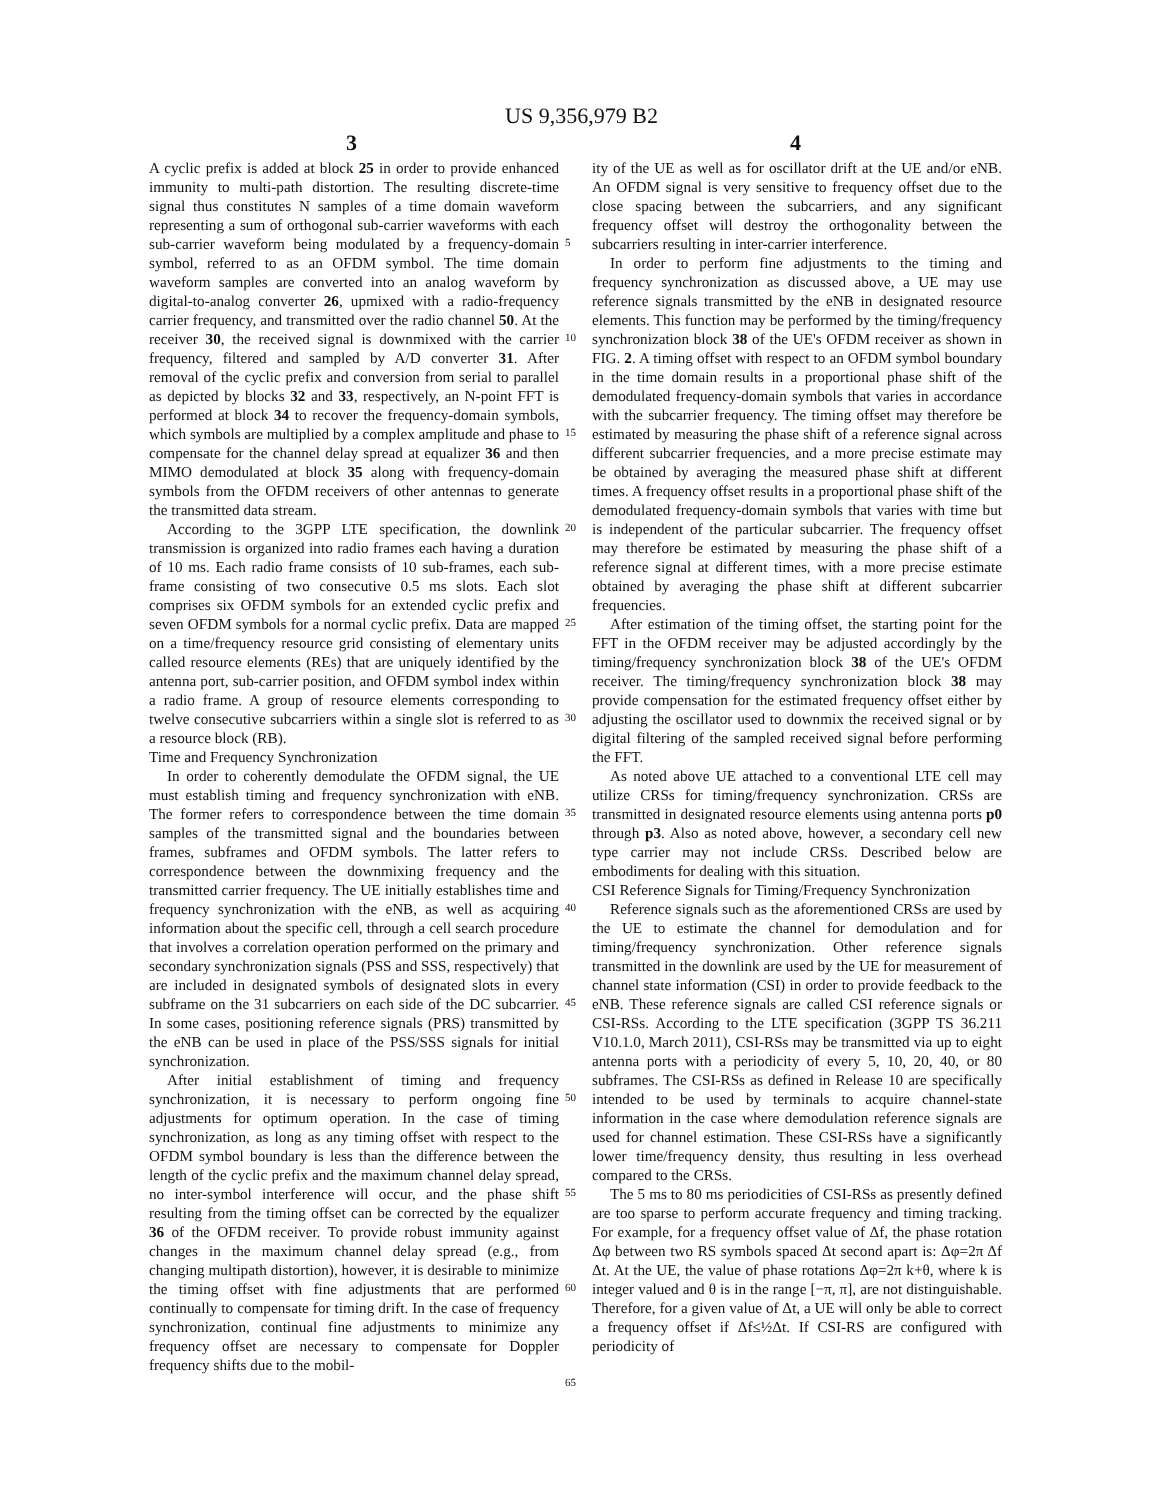US 9,356,979 B2
3 4
A cyclic prefix is added at block 25 in order to provide enhanced immunity to multi-path distortion. The resulting discrete-time signal thus constitutes N samples of a time domain waveform representing a sum of orthogonal sub-carrier waveforms with each sub-carrier waveform being modulated by a frequency-domain symbol, referred to as an OFDM symbol. The time domain waveform samples are converted into an analog waveform by digital-to-analog converter 26, upmixed with a radio-frequency carrier frequency, and transmitted over the radio channel 50. At the receiver 30, the received signal is downmixed with the carrier frequency, filtered and sampled by A/D converter 31. After removal of the cyclic prefix and conversion from serial to parallel as depicted by blocks 32 and 33, respectively, an N-point FFT is performed at block 34 to recover the frequency-domain symbols, which symbols are multiplied by a complex amplitude and phase to compensate for the channel delay spread at equalizer 36 and then MIMO demodulated at block 35 along with frequency-domain symbols from the OFDM receivers of other antennas to generate the transmitted data stream.
According to the 3GPP LTE specification, the downlink transmission is organized into radio frames each having a duration of 10 ms. Each radio frame consists of 10 sub-frames, each sub-frame consisting of two consecutive 0.5 ms slots. Each slot comprises six OFDM symbols for an extended cyclic prefix and seven OFDM symbols for a normal cyclic prefix. Data are mapped on a time/frequency resource grid consisting of elementary units called resource elements (REs) that are uniquely identified by the antenna port, sub-carrier position, and OFDM symbol index within a radio frame. A group of resource elements corresponding to twelve consecutive subcarriers within a single slot is referred to as a resource block (RB).
Time and Frequency Synchronization
In order to coherently demodulate the OFDM signal, the UE must establish timing and frequency synchronization with eNB. The former refers to correspondence between the time domain samples of the transmitted signal and the boundaries between frames, subframes and OFDM symbols. The latter refers to correspondence between the downmixing frequency and the transmitted carrier frequency. The UE initially establishes time and frequency synchronization with the eNB, as well as acquiring information about the specific cell, through a cell search procedure that involves a correlation operation performed on the primary and secondary synchronization signals (PSS and SSS, respectively) that are included in designated symbols of designated slots in every subframe on the 31 subcarriers on each side of the DC subcarrier. In some cases, positioning reference signals (PRS) transmitted by the eNB can be used in place of the PSS/SSS signals for initial synchronization.
After initial establishment of timing and frequency synchronization, it is necessary to perform ongoing fine adjustments for optimum operation. In the case of timing synchronization, as long as any timing offset with respect to the OFDM symbol boundary is less than the difference between the length of the cyclic prefix and the maximum channel delay spread, no inter-symbol interference will occur, and the phase shift resulting from the timing offset can be corrected by the equalizer 36 of the OFDM receiver. To provide robust immunity against changes in the maximum channel delay spread (e.g., from changing multipath distortion), however, it is desirable to minimize the timing offset with fine adjustments that are performed continually to compensate for timing drift. In the case of frequency synchronization, continual fine adjustments to minimize any frequency offset are necessary to compensate for Doppler frequency shifts due to the mobil-
5
10
15
20
25
30
35
40
45
50
55
60
65
ity of the UE as well as for oscillator drift at the UE and/or eNB. An OFDM signal is very sensitive to frequency offset due to the close spacing between the subcarriers, and any significant frequency offset will destroy the orthogonality between the subcarriers resulting in inter-carrier interference.
In order to perform fine adjustments to the timing and frequency synchronization as discussed above, a UE may use reference signals transmitted by the eNB in designated resource elements. This function may be performed by the timing/frequency synchronization block 38 of the UE's OFDM receiver as shown in FIG. 2. A timing offset with respect to an OFDM symbol boundary in the time domain results in a proportional phase shift of the demodulated frequency-domain symbols that varies in accordance with the subcarrier frequency. The timing offset may therefore be estimated by measuring the phase shift of a reference signal across different subcarrier frequencies, and a more precise estimate may be obtained by averaging the measured phase shift at different times. A frequency offset results in a proportional phase shift of the demodulated frequency-domain symbols that varies with time but is independent of the particular subcarrier. The frequency offset may therefore be estimated by measuring the phase shift of a reference signal at different times, with a more precise estimate obtained by averaging the phase shift at different subcarrier frequencies.
After estimation of the timing offset, the starting point for the FFT in the OFDM receiver may be adjusted accordingly by the timing/frequency synchronization block 38 of the UE's OFDM receiver. The timing/frequency synchronization block 38 may provide compensation for the estimated frequency offset either by adjusting the oscillator used to downmix the received signal or by digital filtering of the sampled received signal before performing the FFT.
As noted above UE attached to a conventional LTE cell may utilize CRSs for timing/frequency synchronization. CRSs are transmitted in designated resource elements using antenna ports p0 through p3. Also as noted above, however, a secondary cell new type carrier may not include CRSs. Described below are embodiments for dealing with this situation.
CSI Reference Signals for Timing/Frequency Synchronization
Reference signals such as the aforementioned CRSs are used by the UE to estimate the channel for demodulation and for timing/frequency synchronization. Other reference signals transmitted in the downlink are used by the UE for measurement of channel state information (CSI) in order to provide feedback to the eNB. These reference signals are called CSI reference signals or CSI-RSs. According to the LTE specification (3GPP TS 36.211 V10.1.0, March 2011), CSI-RSs may be transmitted via up to eight antenna ports with a periodicity of every 5, 10, 20, 40, or 80 subframes. The CSI-RSs as defined in Release 10 are specifically intended to be used by terminals to acquire channel-state information in the case where demodulation reference signals are used for channel estimation. These CSI-RSs have a significantly lower time/frequency density, thus resulting in less overhead compared to the CRSs.
The 5 ms to 80 ms periodicities of CSI-RSs as presently defined are too sparse to perform accurate frequency and timing tracking. For example, for a frequency offset value of Δf, the phase rotation Δφ between two RS symbols spaced Δt second apart is: Δφ=2π Δf Δt. At the UE, the value of phase rotations Δφ=2π k+θ, where k is integer valued and θ is in the range [−π, π], are not distinguishable. Therefore, for a given value of Δt, a UE will only be able to correct a frequency offset if Δf≤½Δt. If CSI-RS are configured with periodicity of